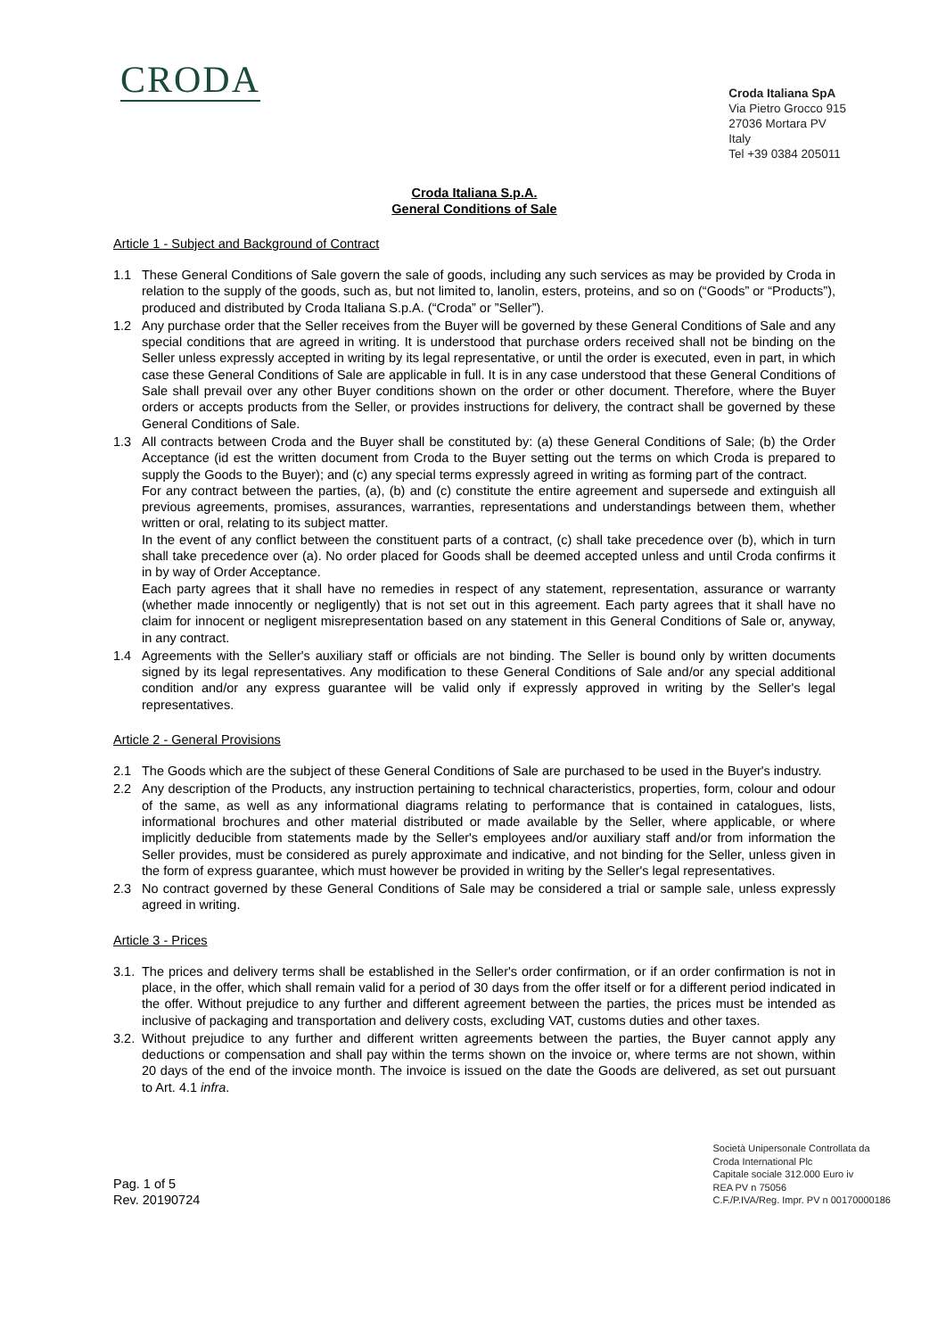CRODA
Croda Italiana SpA
Via Pietro Grocco 915
27036 Mortara PV
Italy
Tel +39 0384 205011
Croda Italiana S.p.A.
General Conditions of Sale
Article 1 - Subject and Background of Contract
1.1 These General Conditions of Sale govern the sale of goods, including any such services as may be provided by Croda in relation to the supply of the goods, such as, but not limited to, lanolin, esters, proteins, and so on (“Goods” or “Products”), produced and distributed by Croda Italiana S.p.A. (“Croda” or ”Seller”).
1.2 Any purchase order that the Seller receives from the Buyer will be governed by these General Conditions of Sale and any special conditions that are agreed in writing. It is understood that purchase orders received shall not be binding on the Seller unless expressly accepted in writing by its legal representative, or until the order is executed, even in part, in which case these General Conditions of Sale are applicable in full. It is in any case understood that these General Conditions of Sale shall prevail over any other Buyer conditions shown on the order or other document. Therefore, where the Buyer orders or accepts products from the Seller, or provides instructions for delivery, the contract shall be governed by these General Conditions of Sale.
1.3 All contracts between Croda and the Buyer shall be constituted by: (a) these General Conditions of Sale; (b) the Order Acceptance (id est the written document from Croda to the Buyer setting out the terms on which Croda is prepared to supply the Goods to the Buyer); and (c) any special terms expressly agreed in writing as forming part of the contract.
For any contract between the parties, (a), (b) and (c) constitute the entire agreement and supersede and extinguish all previous agreements, promises, assurances, warranties, representations and understandings between them, whether written or oral, relating to its subject matter.
In the event of any conflict between the constituent parts of a contract, (c) shall take precedence over (b), which in turn shall take precedence over (a). No order placed for Goods shall be deemed accepted unless and until Croda confirms it in by way of Order Acceptance.
Each party agrees that it shall have no remedies in respect of any statement, representation, assurance or warranty (whether made innocently or negligently) that is not set out in this agreement. Each party agrees that it shall have no claim for innocent or negligent misrepresentation based on any statement in this General Conditions of Sale or, anyway, in any contract.
1.4 Agreements with the Seller's auxiliary staff or officials are not binding. The Seller is bound only by written documents signed by its legal representatives. Any modification to these General Conditions of Sale and/or any special additional condition and/or any express guarantee will be valid only if expressly approved in writing by the Seller's legal representatives.
Article 2 - General Provisions
2.1 The Goods which are the subject of these General Conditions of Sale are purchased to be used in the Buyer's industry.
2.2 Any description of the Products, any instruction pertaining to technical characteristics, properties, form, colour and odour of the same, as well as any informational diagrams relating to performance that is contained in catalogues, lists, informational brochures and other material distributed or made available by the Seller, where applicable, or where implicitly deducible from statements made by the Seller's employees and/or auxiliary staff and/or from information the Seller provides, must be considered as purely approximate and indicative, and not binding for the Seller, unless given in the form of express guarantee, which must however be provided in writing by the Seller's legal representatives.
2.3 No contract governed by these General Conditions of Sale may be considered a trial or sample sale, unless expressly agreed in writing.
Article 3 - Prices
3.1.
The prices and delivery terms shall be established in the Seller's order confirmation, or if an order confirmation is not in place, in the offer, which shall remain valid for a period of 30 days from the offer itself or for a different period indicated in the offer. Without prejudice to any further and different agreement between the parties, the prices must be intended as inclusive of packaging and transportation and delivery costs, excluding VAT, customs duties and other taxes.
3.2.
Without prejudice to any further and different written agreements between the parties, the Buyer cannot apply any deductions or compensation and shall pay within the terms shown on the invoice or, where terms are not shown, within 20 days of the end of the invoice month. The invoice is issued on the date the Goods are delivered, as set out pursuant to Art. 4.1 infra.
Pag. 1 of 5
Rev. 20190724
Società Unipersonale Controllata da
Croda International Plc
Capitale sociale 312.000 Euro iv
REA PV n 75056
C.F./P.IVA/Reg. Impr. PV n 00170000186